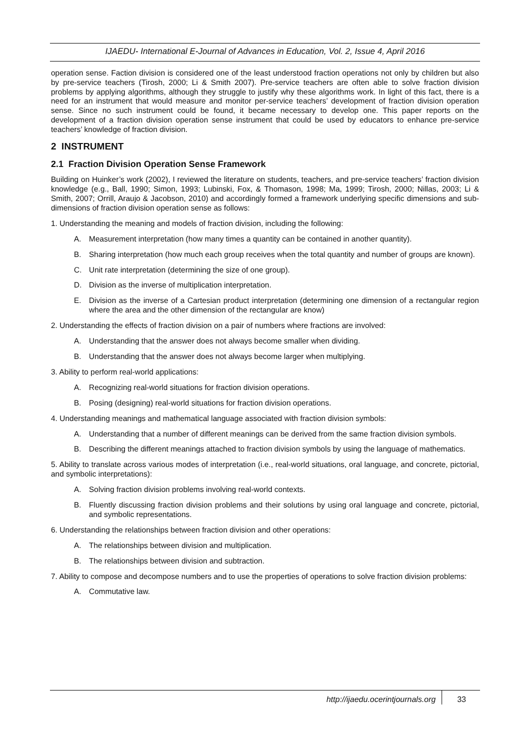IJAEDU- International E-Journal of Advances in Education, Vol. 2, Issue 4, April 2016
operation sense. Faction division is considered one of the least understood fraction operations not only by children but also by pre-service teachers (Tirosh, 2000; Li & Smith 2007). Pre-service teachers are often able to solve fraction division problems by applying algorithms, although they struggle to justify why these algorithms work. In light of this fact, there is a need for an instrument that would measure and monitor per-service teachers’ development of fraction division operation sense. Since no such instrument could be found, it became necessary to develop one. This paper reports on the development of a fraction division operation sense instrument that could be used by educators to enhance pre-service teachers’ knowledge of fraction division.
2 INSTRUMENT
2.1 Fraction Division Operation Sense Framework
Building on Huinker’s work (2002), I reviewed the literature on students, teachers, and pre-service teachers’ fraction division knowledge (e.g., Ball, 1990; Simon, 1993; Lubinski, Fox, & Thomason, 1998; Ma, 1999; Tirosh, 2000; Nillas, 2003; Li & Smith, 2007; Orrill, Araujo & Jacobson, 2010) and accordingly formed a framework underlying specific dimensions and sub-dimensions of fraction division operation sense as follows:
1. Understanding the meaning and models of fraction division, including the following:
A. Measurement interpretation (how many times a quantity can be contained in another quantity).
B. Sharing interpretation (how much each group receives when the total quantity and number of groups are known).
C. Unit rate interpretation (determining the size of one group).
D. Division as the inverse of multiplication interpretation.
E. Division as the inverse of a Cartesian product interpretation (determining one dimension of a rectangular region where the area and the other dimension of the rectangular are know)
2. Understanding the effects of fraction division on a pair of numbers where fractions are involved:
A. Understanding that the answer does not always become smaller when dividing.
B. Understanding that the answer does not always become larger when multiplying.
3. Ability to perform real-world applications:
A. Recognizing real-world situations for fraction division operations.
B. Posing (designing) real-world situations for fraction division operations.
4. Understanding meanings and mathematical language associated with fraction division symbols:
A. Understanding that a number of different meanings can be derived from the same fraction division symbols.
B. Describing the different meanings attached to fraction division symbols by using the language of mathematics.
5. Ability to translate across various modes of interpretation (i.e., real-world situations, oral language, and concrete, pictorial, and symbolic interpretations):
A. Solving fraction division problems involving real-world contexts.
B. Fluently discussing fraction division problems and their solutions by using oral language and concrete, pictorial, and symbolic representations.
6. Understanding the relationships between fraction division and other operations:
A. The relationships between division and multiplication.
B. The relationships between division and subtraction.
7. Ability to compose and decompose numbers and to use the properties of operations to solve fraction division problems:
A. Commutative law.
http://ijaedu.ocerintjournals.org 33